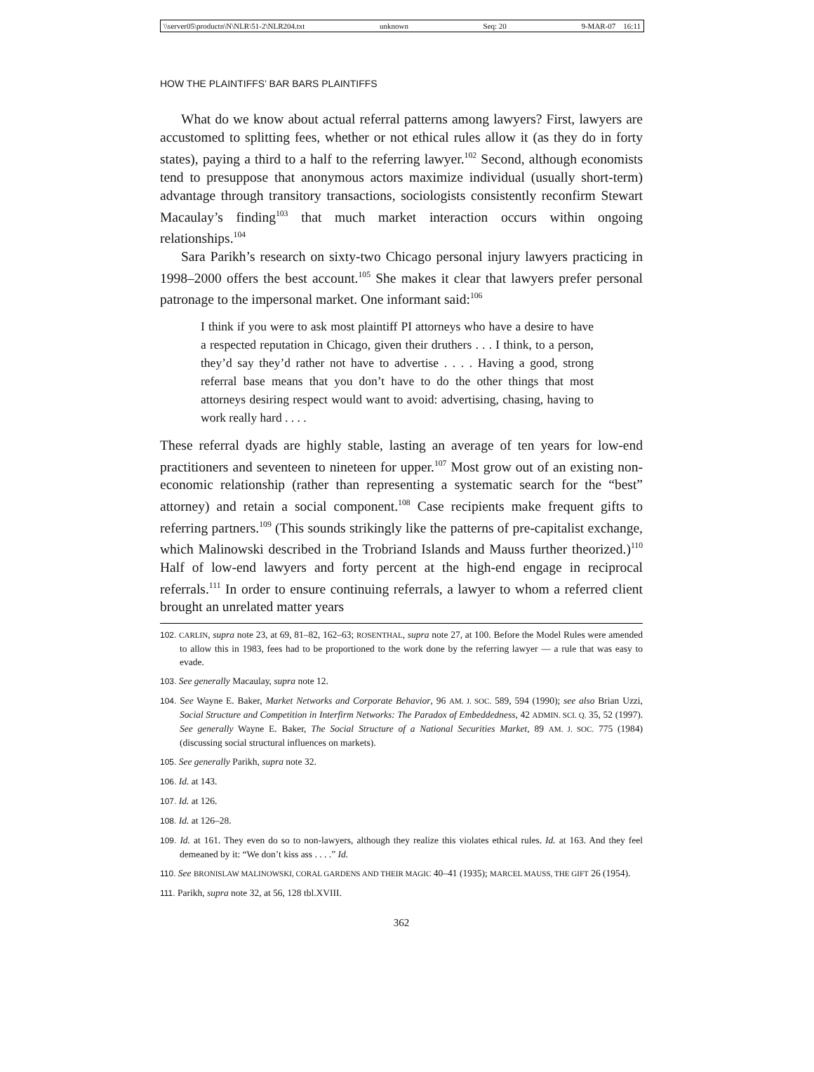\\server05\productn\N\NLR\51-2\NLR204.txt unknown Seq: 20 9-MAR-07 16:11
HOW THE PLAINTIFFS’ BAR BARS PLAINTIFFS
What do we know about actual referral patterns among lawyers? First, lawyers are accustomed to splitting fees, whether or not ethical rules allow it (as they do in forty states), paying a third to a half to the referring lawyer.<sup>102</sup> Second, although economists tend to presuppose that anonymous actors maximize individual (usually short-term) advantage through transitory transactions, sociologists consistently reconfirm Stewart Macaulay’s finding<sup>103</sup> that much market interaction occurs within ongoing relationships.<sup>104</sup>
Sara Parikh’s research on sixty-two Chicago personal injury lawyers practicing in 1998–2000 offers the best account.<sup>105</sup> She makes it clear that lawyers prefer personal patronage to the impersonal market. One informant said:<sup>106</sup>
I think if you were to ask most plaintiff PI attorneys who have a desire to have a respected reputation in Chicago, given their druthers . . . I think, to a person, they’d say they’d rather not have to advertise . . . . Having a good, strong referral base means that you don’t have to do the other things that most attorneys desiring respect would want to avoid: advertising, chasing, having to work really hard . . . .
These referral dyads are highly stable, lasting an average of ten years for low-end practitioners and seventeen to nineteen for upper.<sup>107</sup> Most grow out of an existing non-economic relationship (rather than representing a systematic search for the “best” attorney) and retain a social component.<sup>108</sup> Case recipients make frequent gifts to referring partners.<sup>109</sup> (This sounds strikingly like the patterns of pre-capitalist exchange, which Malinowski described in the Trobriand Islands and Mauss further theorized.)<sup>110</sup> Half of low-end lawyers and forty percent at the high-end engage in reciprocal referrals.<sup>111</sup> In order to ensure continuing referrals, a lawyer to whom a referred client brought an unrelated matter years
102. CARLIN, supra note 23, at 69, 81–82, 162–63; ROSENTHAL, supra note 27, at 100. Before the Model Rules were amended to allow this in 1983, fees had to be proportioned to the work done by the referring lawyer — a rule that was easy to evade.
103. See generally Macaulay, supra note 12.
104. See Wayne E. Baker, Market Networks and Corporate Behavior, 96 AM. J. SOC. 589, 594 (1990); see also Brian Uzzi, Social Structure and Competition in Interfirm Networks: The Paradox of Embeddedness, 42 ADMIN. SCI. Q. 35, 52 (1997). See generally Wayne E. Baker, The Social Structure of a National Securities Market, 89 AM. J. SOC. 775 (1984) (discussing social structural influences on markets).
105. See generally Parikh, supra note 32.
106. Id. at 143.
107. Id. at 126.
108. Id. at 126–28.
109. Id. at 161. They even do so to non-lawyers, although they realize this violates ethical rules. Id. at 163. And they feel demeaned by it: “We don’t kiss ass . . . .” Id.
110. See BRONISLAW MALINOWSKI, CORAL GARDENS AND THEIR MAGIC 40–41 (1935); MARCEL MAUSS, THE GIFT 26 (1954).
111. Parikh, supra note 32, at 56, 128 tbl.XVIII.
362